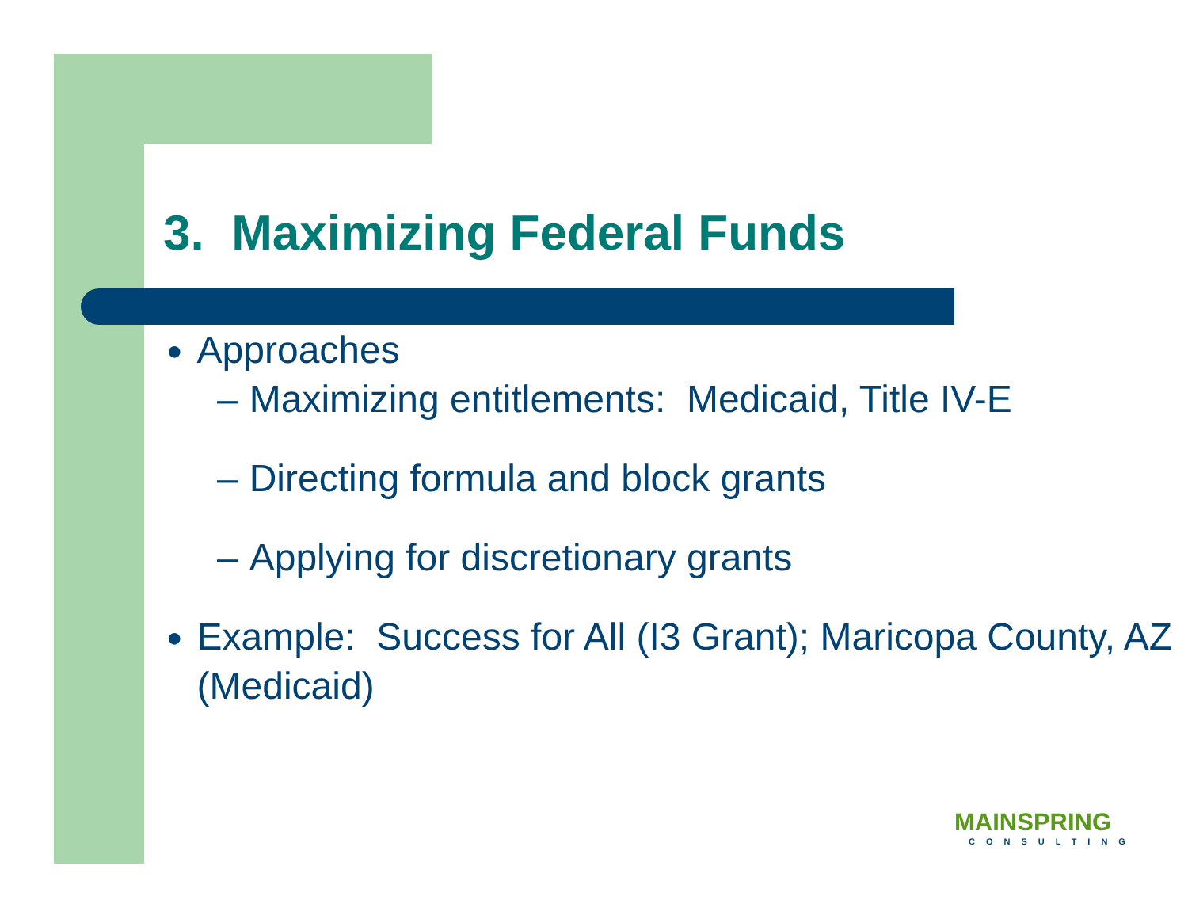3. Maximizing Federal Funds
● Approaches
– Maximizing entitlements: Medicaid, Title IV-E
– Directing formula and block grants
– Applying for discretionary grants
● Example: Success for All (I3 Grant); Maricopa County, AZ (Medicaid)
MAINSPRING
CONSULTING